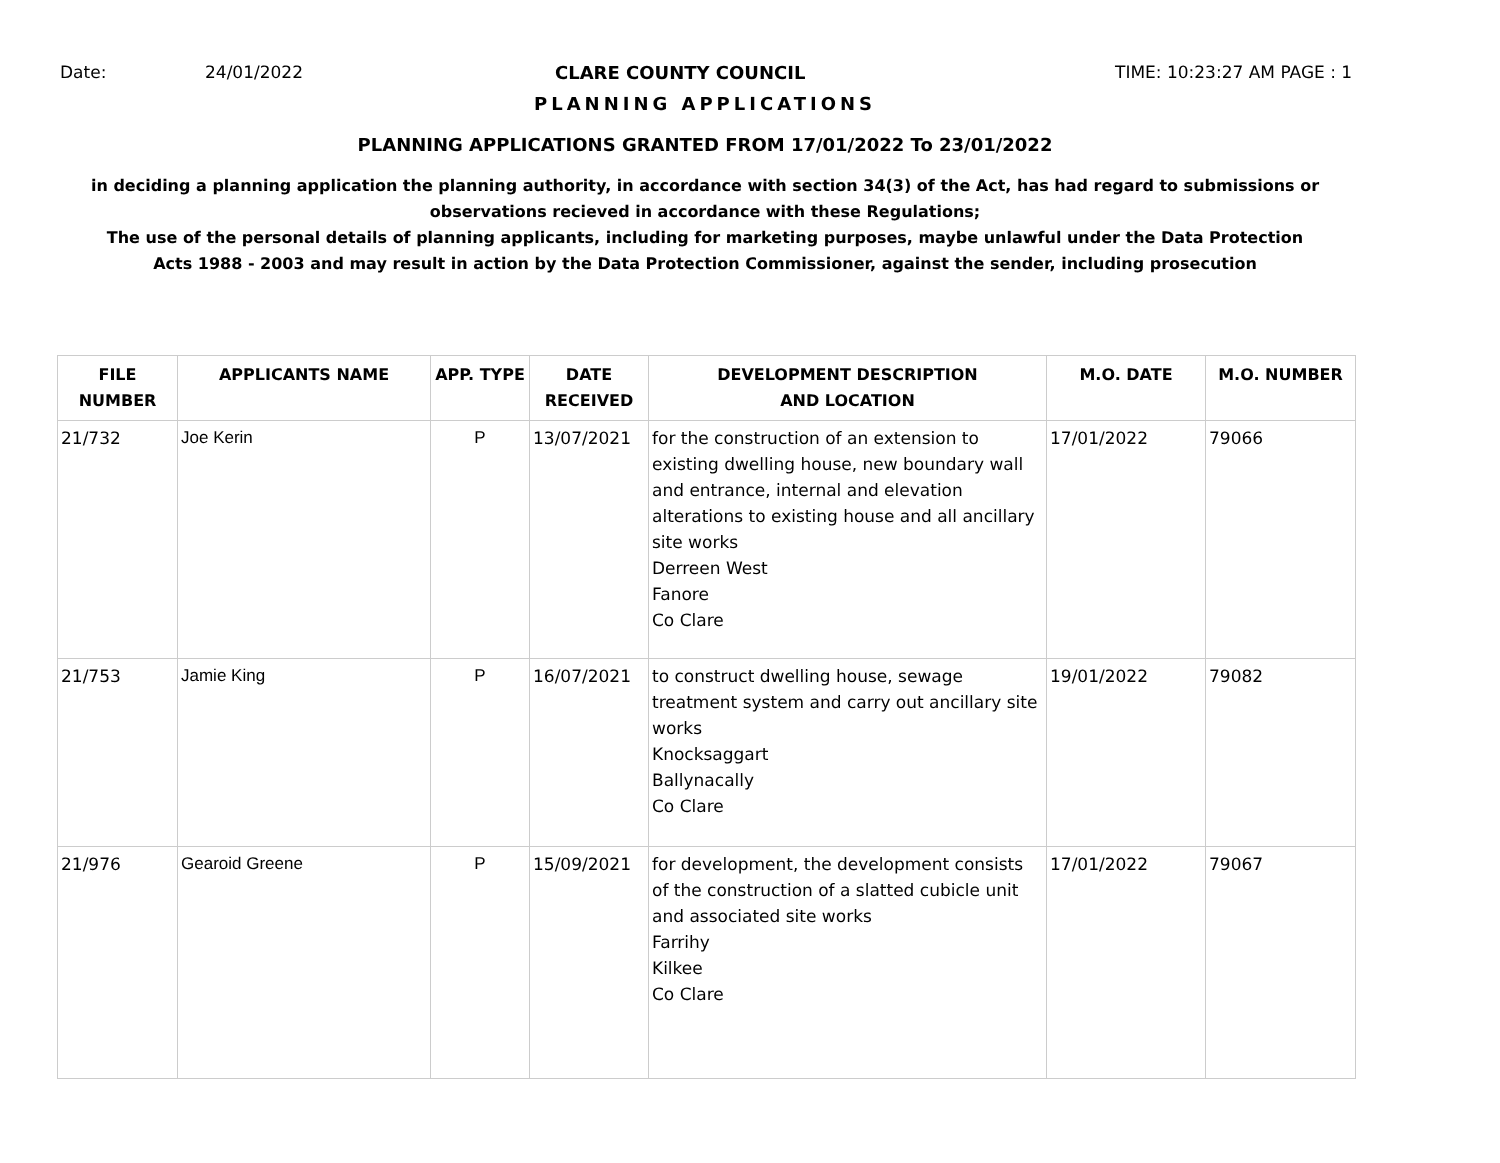Date: 24/01/2022 CLARE COUNTY COUNCIL TIME: 10:23:27 AM PAGE : 1
PLANNING APPLICATIONS
PLANNING APPLICATIONS GRANTED FROM 17/01/2022 To 23/01/2022
in deciding a planning application the planning authority, in accordance with section 34(3) of the Act, has had regard to submissions or observations recieved in accordance with these Regulations;
The use of the personal details of planning applicants, including for marketing purposes, maybe unlawful under the Data Protection Acts 1988 - 2003 and may result in action by the Data Protection Commissioner, against the sender, including prosecution
| FILE NUMBER | APPLICANTS NAME | APP. TYPE | DATE RECEIVED | DEVELOPMENT DESCRIPTION AND LOCATION | M.O. DATE | M.O. NUMBER |
| --- | --- | --- | --- | --- | --- | --- |
| 21/732 | Joe Kerin | P | 13/07/2021 | for the construction of an extension to existing dwelling house, new boundary wall and entrance, internal and elevation alterations to existing house and all ancillary site works Derreen West Fanore Co Clare | 17/01/2022 | 79066 |
| 21/753 | Jamie King | P | 16/07/2021 | to construct dwelling house, sewage treatment system and carry out ancillary site works Knocksaggart Ballynacally Co Clare | 19/01/2022 | 79082 |
| 21/976 | Gearoid Greene | P | 15/09/2021 | for development, the development consists of the construction of a slatted cubicle unit and associated site works Farrihy Kilkee Co Clare | 17/01/2022 | 79067 |